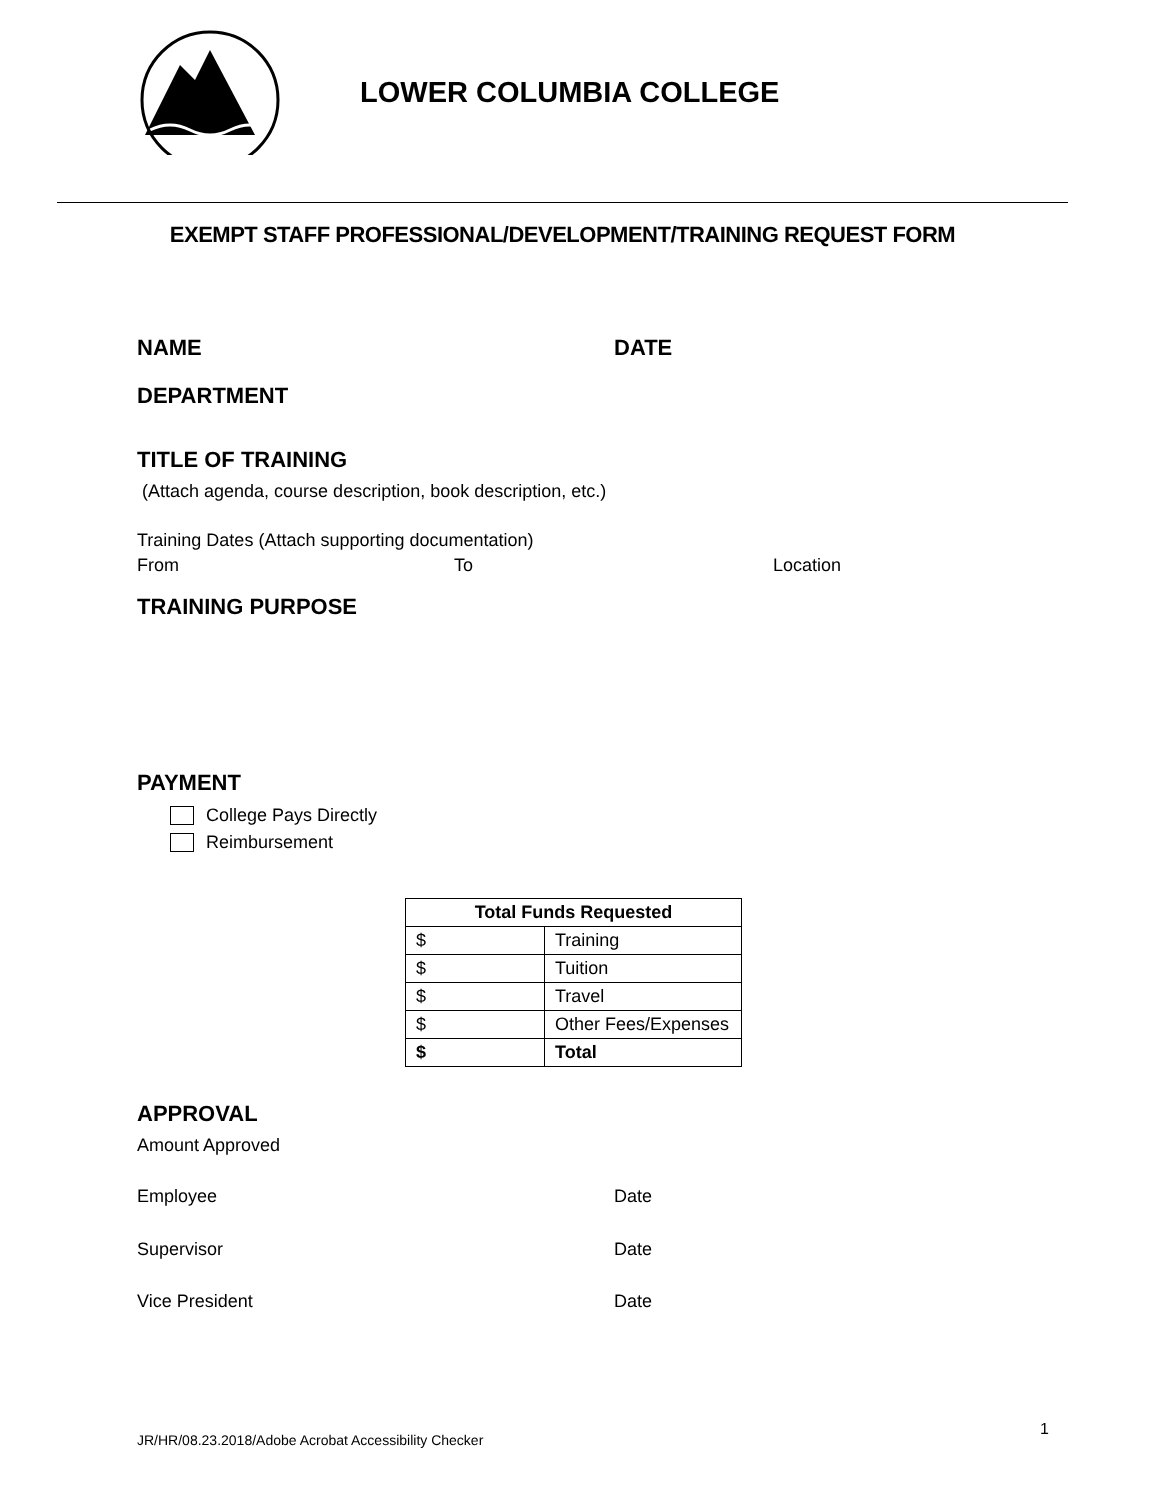LOWER COLUMBIA COLLEGE
EXEMPT STAFF PROFESSIONAL/DEVELOPMENT/TRAINING REQUEST FORM
NAME DATE
DEPARTMENT
TITLE OF TRAINING
(Attach agenda, course description, book description, etc.)
Training Dates (Attach supporting documentation)
From To Location
TRAINING PURPOSE
PAYMENT
College Pays Directly
Reimbursement
| Total Funds Requested | |
| --- | --- |
| $ | Training |
| $ | Tuition |
| $ | Travel |
| $ | Other Fees/Expenses |
| $ | Total |
APPROVAL
Amount Approved
Employee Date
Supervisor Date
Vice President Date
JR/HR/08.23.2018/Adobe Acrobat Accessibility Checker
1